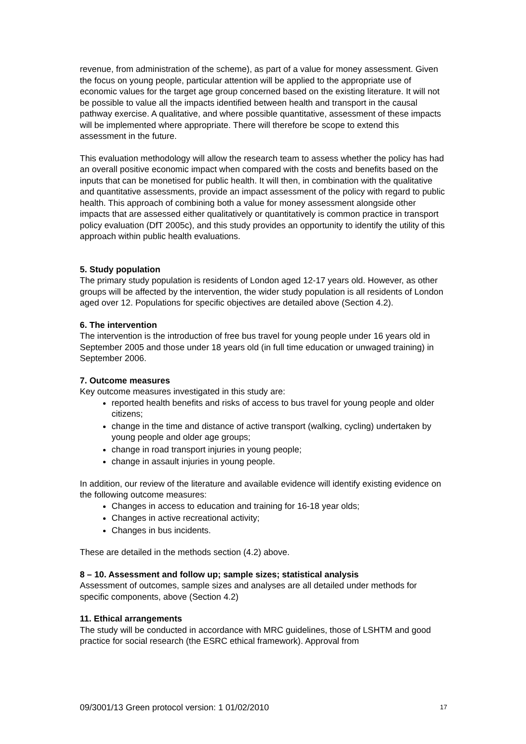revenue, from administration of the scheme), as part of a value for money assessment. Given the focus on young people, particular attention will be applied to the appropriate use of economic values for the target age group concerned based on the existing literature. It will not be possible to value all the impacts identified between health and transport in the causal pathway exercise. A qualitative, and where possible quantitative, assessment of these impacts will be implemented where appropriate. There will therefore be scope to extend this assessment in the future.
This evaluation methodology will allow the research team to assess whether the policy has had an overall positive economic impact when compared with the costs and benefits based on the inputs that can be monetised for public health. It will then, in combination with the qualitative and quantitative assessments, provide an impact assessment of the policy with regard to public health. This approach of combining both a value for money assessment alongside other impacts that are assessed either qualitatively or quantitatively is common practice in transport policy evaluation (DfT 2005c), and this study provides an opportunity to identify the utility of this approach within public health evaluations.
5. Study population
The primary study population is residents of London aged 12-17 years old. However, as other groups will be affected by the intervention, the wider study population is all residents of London aged over 12. Populations for specific objectives are detailed above (Section 4.2).
6. The intervention
The intervention is the introduction of free bus travel for young people under 16 years old in September 2005 and those under 18 years old (in full time education or unwaged training) in September 2006.
7. Outcome measures
Key outcome measures investigated in this study are:
reported health benefits and risks of access to bus travel for young people and older citizens;
change in the time and distance of active transport (walking, cycling) undertaken by young people and older age groups;
change in road transport injuries in young people;
change in assault injuries in young people.
In addition, our review of the literature and available evidence will identify existing evidence on the following outcome measures:
Changes in access to education and training for 16-18 year olds;
Changes in active recreational activity;
Changes in bus incidents.
These are detailed in the methods section (4.2) above.
8 – 10. Assessment and follow up; sample sizes; statistical analysis
Assessment of outcomes, sample sizes and analyses are all detailed under methods for specific components, above (Section 4.2)
11. Ethical arrangements
The study will be conducted in accordance with MRC guidelines, those of LSHTM and good practice for social research (the ESRC ethical framework). Approval from
09/3001/13 Green protocol version: 1 01/02/2010 17